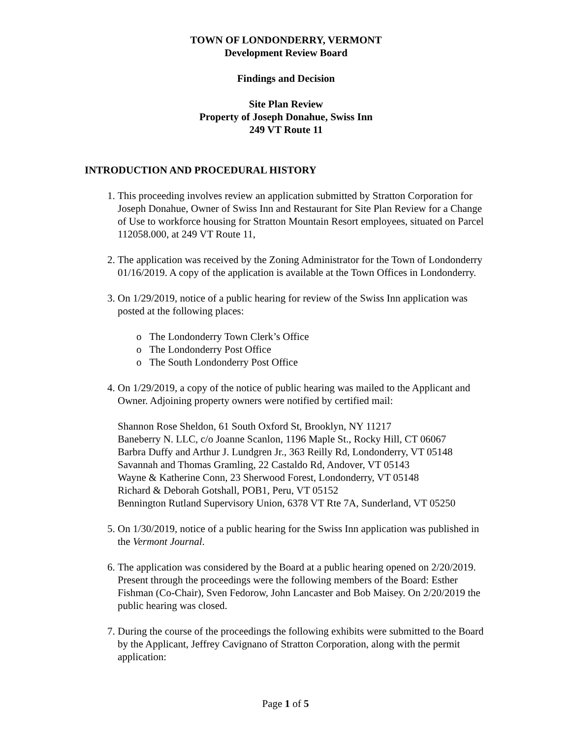TOWN OF LONDONDERRY, VERMONT
Development Review Board
Findings and Decision
Site Plan Review
Property of Joseph Donahue, Swiss Inn
249 VT Route 11
INTRODUCTION AND PROCEDURAL HISTORY
1. This proceeding involves review an application submitted by Stratton Corporation for Joseph Donahue, Owner of Swiss Inn and Restaurant for Site Plan Review for a Change of Use to workforce housing for Stratton Mountain Resort employees, situated on Parcel 112058.000, at 249 VT Route 11,
2. The application was received by the Zoning Administrator for the Town of Londonderry 01/16/2019. A copy of the application is available at the Town Offices in Londonderry.
3. On 1/29/2019, notice of a public hearing for review of the Swiss Inn application was posted at the following places:
o The Londonderry Town Clerk’s Office
o The Londonderry Post Office
o The South Londonderry Post Office
4. On 1/29/2019, a copy of the notice of public hearing was mailed to the Applicant and Owner. Adjoining property owners were notified by certified mail:
Shannon Rose Sheldon, 61 South Oxford St, Brooklyn, NY 11217
Baneberry N. LLC, c/o Joanne Scanlon, 1196 Maple St., Rocky Hill, CT 06067
Barbra Duffy and Arthur J. Lundgren Jr., 363 Reilly Rd, Londonderry, VT 05148
Savannah and Thomas Gramling, 22 Castaldo Rd, Andover, VT 05143
Wayne & Katherine Conn, 23 Sherwood Forest, Londonderry, VT 05148
Richard & Deborah Gotshall, POB1, Peru, VT 05152
Bennington Rutland Supervisory Union, 6378 VT Rte 7A, Sunderland, VT 05250
5. On 1/30/2019, notice of a public hearing for the Swiss Inn application was published in the Vermont Journal.
6. The application was considered by the Board at a public hearing opened on 2/20/2019. Present through the proceedings were the following members of the Board: Esther Fishman (Co-Chair), Sven Fedorow, John Lancaster and Bob Maisey. On 2/20/2019 the public hearing was closed.
7. During the course of the proceedings the following exhibits were submitted to the Board by the Applicant, Jeffrey Cavignano of Stratton Corporation, along with the permit application:
Page 1 of 5